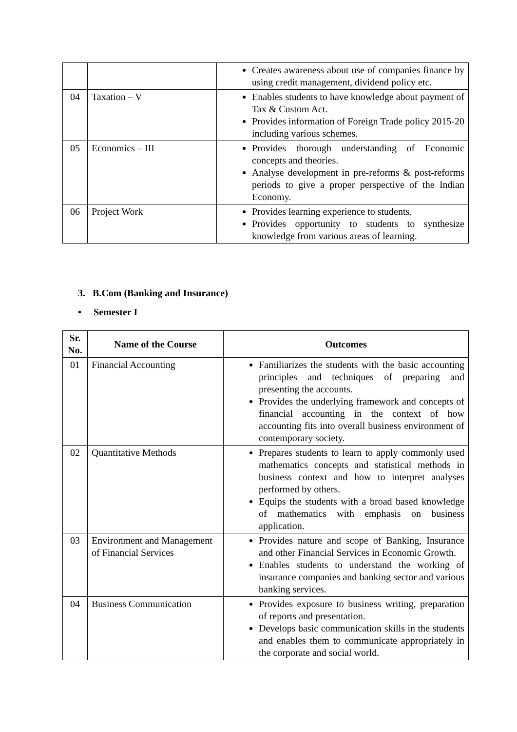| | | Creates awareness about use of companies finance by using credit management, dividend policy etc. |
| 04 | Taxation – V | Enables students to have knowledge about payment of Tax & Custom Act. Provides information of Foreign Trade policy 2015-20 including various schemes. |
| 05 | Economics – III | Provides thorough understanding of Economic concepts and theories. Analyse development in pre-reforms & post-reforms periods to give a proper perspective of the Indian Economy. |
| 06 | Project Work | Provides learning experience to students. Provides opportunity to students to synthesize knowledge from various areas of learning. |
3. B.Com (Banking and Insurance)
• Semester I
| Sr. No. | Name of the Course | Outcomes |
| --- | --- | --- |
| 01 | Financial Accounting | Familiarizes the students with the basic accounting principles and techniques of preparing and presenting the accounts. Provides the underlying framework and concepts of financial accounting in the context of how accounting fits into overall business environment of contemporary society. |
| 02 | Quantitative Methods | Prepares students to learn to apply commonly used mathematics concepts and statistical methods in business context and how to interpret analyses performed by others. Equips the students with a broad based knowledge of mathematics with emphasis on business application. |
| 03 | Environment and Management of Financial Services | Provides nature and scope of Banking, Insurance and other Financial Services in Economic Growth. Enables students to understand the working of insurance companies and banking sector and various banking services. |
| 04 | Business Communication | Provides exposure to business writing, preparation of reports and presentation. Develops basic communication skills in the students and enables them to communicate appropriately in the corporate and social world. |